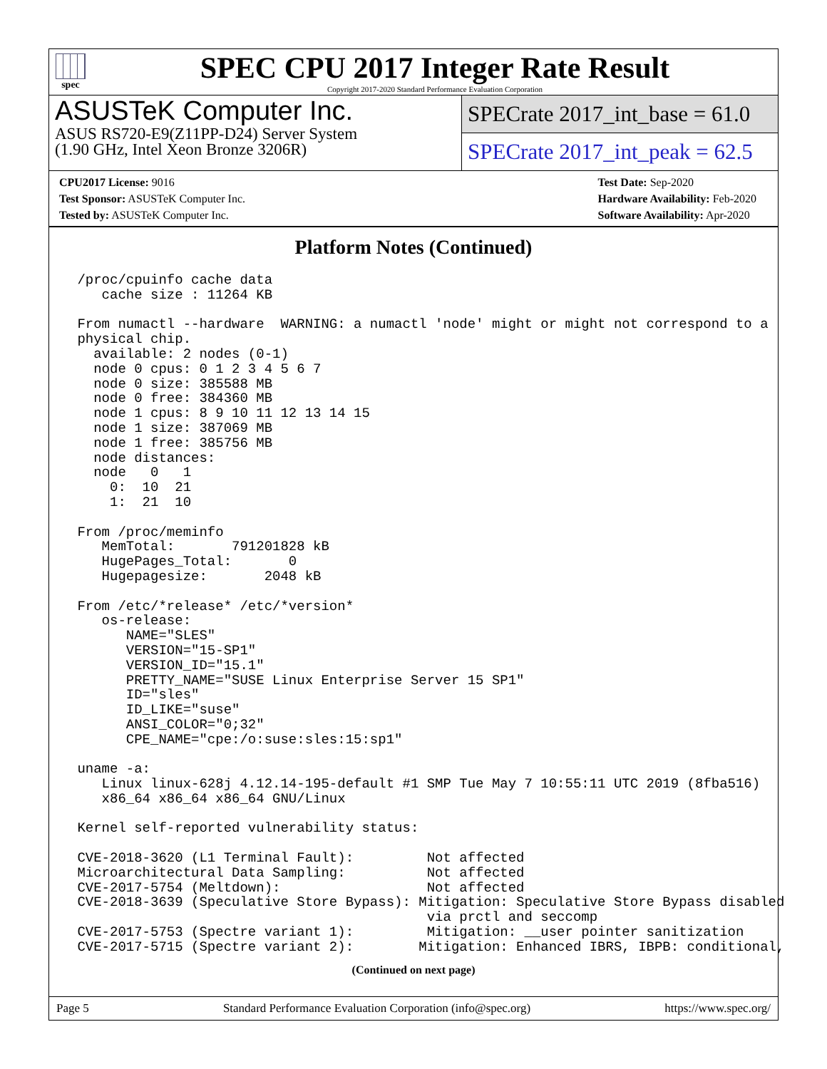spec
SPEC CPU 2017 Integer Rate Result
Copyright 2017-2020 Standard Performance Evaluation Corporation
ASUSTeK Computer Inc.
ASUS RS720-E9(Z11PP-D24) Server System
(1.90 GHz, Intel Xeon Bronze 3206R)
SPECrate 2017_int_base = 61.0
SPECrate 2017_int_peak = 62.5
CPU2017 License: 9016
Test Sponsor: ASUSTeK Computer Inc.
Tested by: ASUSTeK Computer Inc.
Test Date: Sep-2020
Hardware Availability: Feb-2020
Software Availability: Apr-2020
Platform Notes (Continued)
 /proc/cpuinfo cache data
    cache size : 11264 KB

 From numactl --hardware  WARNING: a numactl 'node' might or might not correspond to a
 physical chip.
   available: 2 nodes (0-1)
   node 0 cpus: 0 1 2 3 4 5 6 7
   node 0 size: 385588 MB
   node 0 free: 384360 MB
   node 1 cpus: 8 9 10 11 12 13 14 15
   node 1 size: 387069 MB
   node 1 free: 385756 MB
   node distances:
   node   0   1
     0:  10  21
     1:  21  10

 From /proc/meminfo
    MemTotal:       791201828 kB
    HugePages_Total:       0
    Hugepagesize:       2048 kB

 From /etc/*release* /etc/*version*
    os-release:
       NAME="SLES"
       VERSION="15-SP1"
       VERSION_ID="15.1"
       PRETTY_NAME="SUSE Linux Enterprise Server 15 SP1"
       ID="sles"
       ID_LIKE="suse"
       ANSI_COLOR="0;32"
       CPE_NAME="cpe:/o:suse:sles:15:sp1"

 uname -a:
    Linux linux-628j 4.12.14-195-default #1 SMP Tue May 7 10:55:11 UTC 2019 (8fba516)
    x86_64 x86_64 x86_64 GNU/Linux

 Kernel self-reported vulnerability status:

 CVE-2018-3620 (L1 Terminal Fault):         Not affected
 Microarchitectural Data Sampling:          Not affected
 CVE-2017-5754 (Meltdown):                  Not affected
 CVE-2018-3639 (Speculative Store Bypass): Mitigation: Speculative Store Bypass disabled
                                            via prctl and seccomp
 CVE-2017-5753 (Spectre variant 1):         Mitigation: __user pointer sanitization
 CVE-2017-5715 (Spectre variant 2):        Mitigation: Enhanced IBRS, IBPB: conditional,
(Continued on next page)
Page 5 Standard Performance Evaluation Corporation (info@spec.org) https://www.spec.org/